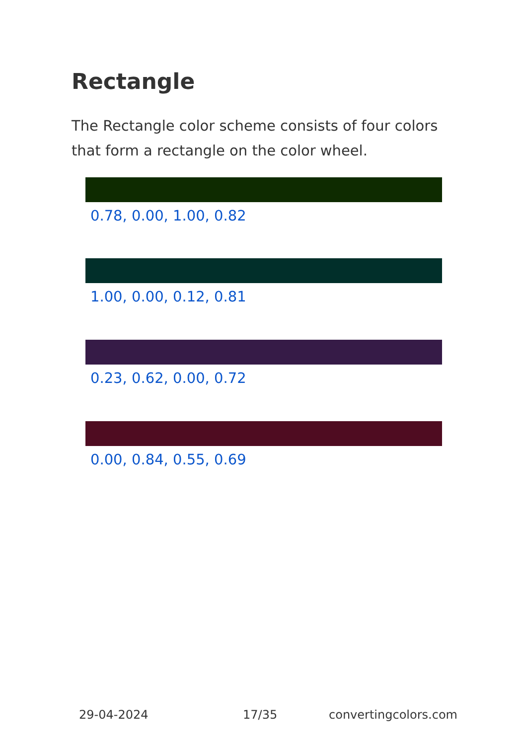Rectangle
The Rectangle color scheme consists of four colors that form a rectangle on the color wheel.
0.78, 0.00, 1.00, 0.82
1.00, 0.00, 0.12, 0.81
0.23, 0.62, 0.00, 0.72
0.00, 0.84, 0.55, 0.69
29-04-2024 17/35 convertingcolors.com